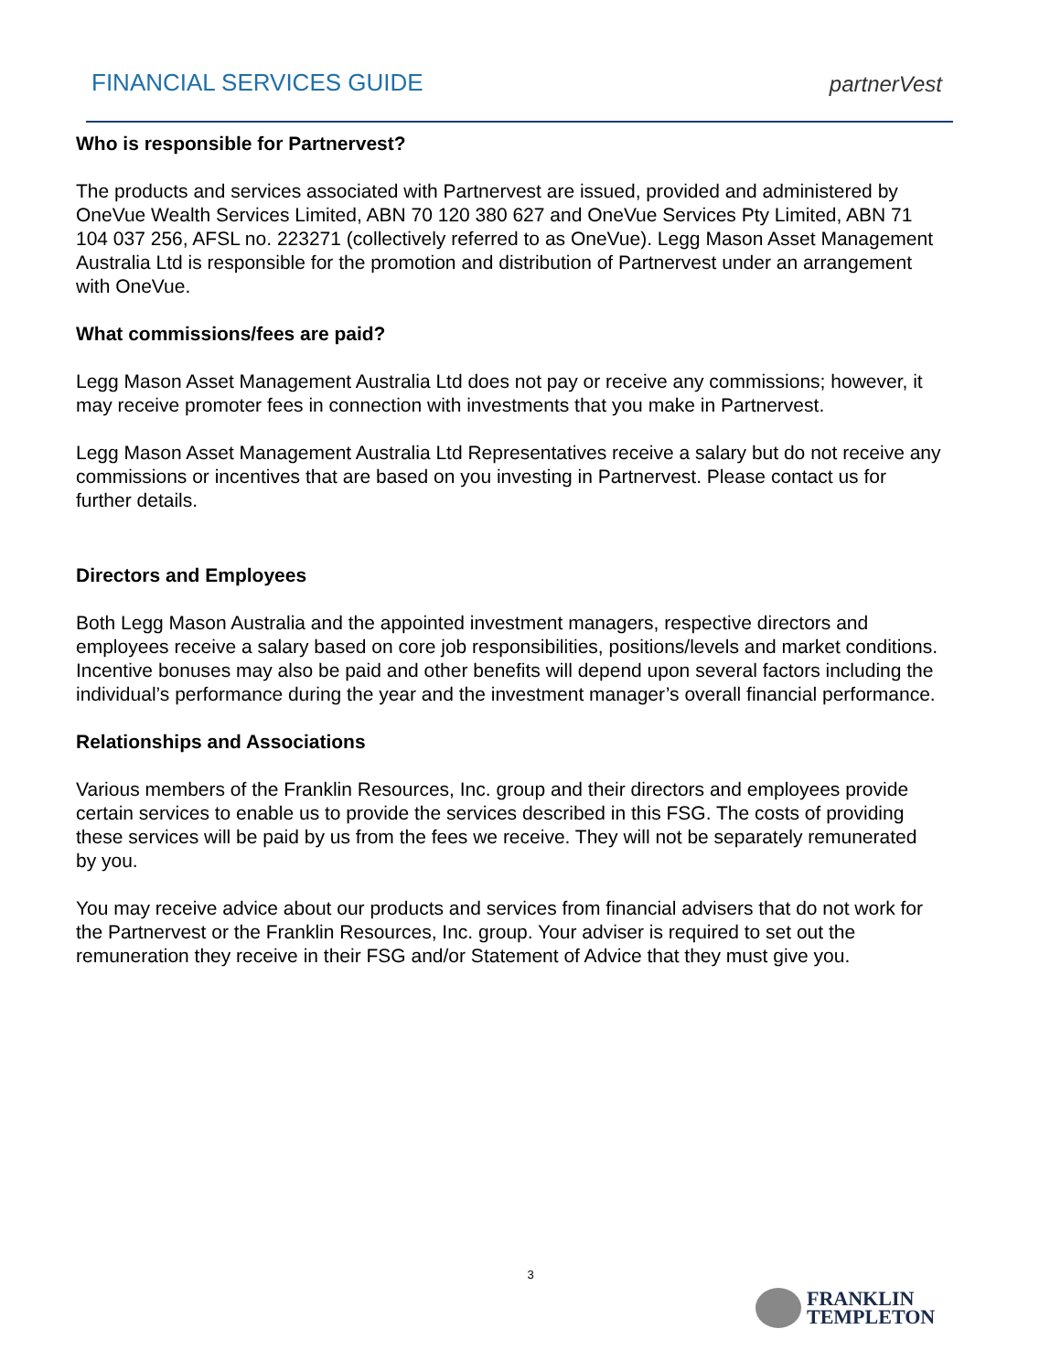FINANCIAL SERVICES GUIDE
partnerVest
Who is responsible for Partnervest?
The products and services associated with Partnervest are issued, provided and administered by OneVue Wealth Services Limited, ABN 70 120 380 627 and OneVue Services Pty Limited, ABN 71 104 037 256, AFSL no. 223271 (collectively referred to as OneVue). Legg Mason Asset Management Australia Ltd is responsible for the promotion and distribution of Partnervest under an arrangement with OneVue.
What commissions/fees are paid?
Legg Mason Asset Management Australia Ltd does not pay or receive any commissions; however, it may receive promoter fees in connection with investments that you make in Partnervest.
Legg Mason Asset Management Australia Ltd Representatives receive a salary but do not receive any commissions or incentives that are based on you investing in Partnervest. Please contact us for further details.
Directors and Employees
Both Legg Mason Australia and the appointed investment managers, respective directors and employees receive a salary based on core job responsibilities, positions/levels and market conditions. Incentive bonuses may also be paid and other benefits will depend upon several factors including the individual’s performance during the year and the investment manager’s overall financial performance.
Relationships and Associations
Various members of the Franklin Resources, Inc. group and their directors and employees provide certain services to enable us to provide the services described in this FSG. The costs of providing these services will be paid by us from the fees we receive. They will not be separately remunerated by you.
You may receive advice about our products and services from financial advisers that do not work for the Partnervest or the Franklin Resources, Inc. group. Your adviser is required to set out the remuneration they receive in their FSG and/or Statement of Advice that they must give you.
3
FRANKLIN
TEMPLETON